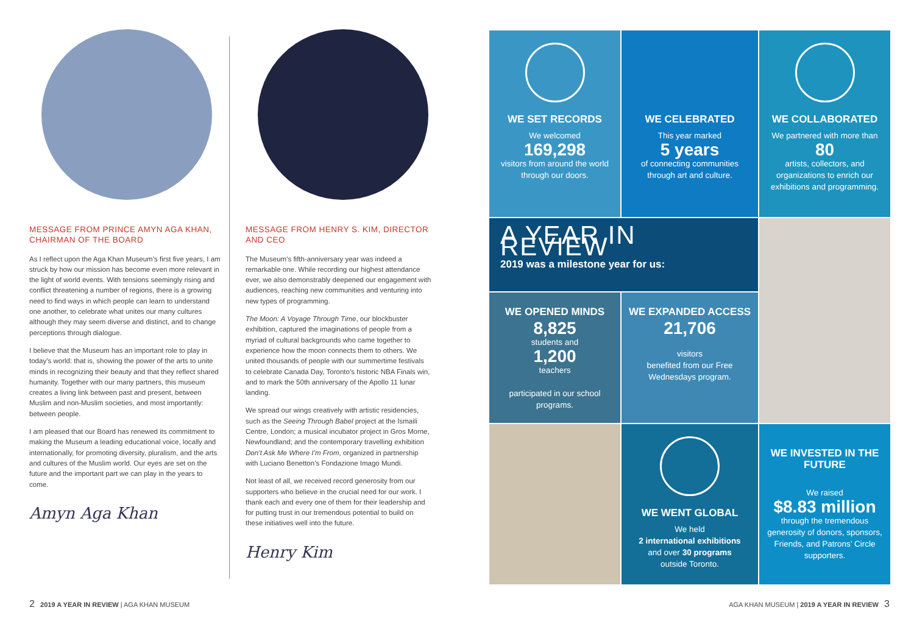MESSAGE FROM PRINCE AMYN AGA KHAN, CHAIRMAN OF THE BOARD
As I reflect upon the Aga Khan Museum’s first five years, I am struck by how our mission has become even more relevant in the light of world events. With tensions seemingly rising and conflict threatening a number of regions, there is a growing need to find ways in which people can learn to understand one another, to celebrate what unites our many cultures although they may seem diverse and distinct, and to change perceptions through dialogue.
I believe that the Museum has an important role to play in today’s world: that is, showing the power of the arts to unite minds in recognizing their beauty and that they reflect shared humanity. Together with our many partners, this museum creates a living link between past and present, between Muslim and non-Muslim societies, and most importantly: between people.
I am pleased that our Board has renewed its commitment to making the Museum a leading educational voice, locally and internationally, for promoting diversity, pluralism, and the arts and cultures of the Muslim world. Our eyes are set on the future and the important part we can play in the years to come.
Amyn Aga Khan
MESSAGE FROM HENRY S. KIM, DIRECTOR AND CEO
The Museum’s fifth-anniversary year was indeed a remarkable one. While recording our highest attendance ever, we also demonstrably deepened our engagement with audiences, reaching new communities and venturing into new types of programming.
The Moon: A Voyage Through Time, our blockbuster exhibition, captured the imaginations of people from a myriad of cultural backgrounds who came together to experience how the moon connects them to others. We united thousands of people with our summertime festivals to celebrate Canada Day, Toronto’s historic NBA Finals win, and to mark the 50th anniversary of the Apollo 11 lunar landing.
We spread our wings creatively with artistic residencies, such as the Seeing Through Babel project at the Ismaili Centre, London; a musical incubator project in Gros Morne, Newfoundland; and the contemporary travelling exhibition Don’t Ask Me Where I’m From, organized in partnership with Luciano Benetton’s Fondazione Imago Mundi.
Not least of all, we received record generosity from our supporters who believe in the crucial need for our work. I thank each and every one of them for their leadership and for putting trust in our tremendous potential to build on these initiatives well into the future.
Henry Kim
WE SET RECORDS
We welcomed
169,298
visitors from around the world through our doors.
WE CELEBRATED
This year marked
5 years
of connecting communities through art and culture.
WE COLLABORATED
We partnered with more than
80
artists, collectors, and organizations to enrich our exhibitions and programming.
A YEAR IN REVIEW
2019 was a milestone year for us:
WE OPENED MINDS
8,825
students and
1,200
teachers
participated in our school programs.
WE EXPANDED ACCESS
21,706
visitors
benefited from our Free Wednesdays program.
WE WENT GLOBAL
We held
2 international exhibitions
and over 30 programs
outside Toronto.
WE INVESTED IN THE FUTURE
We raised
$8.83 million
through the tremendous generosity of donors, sponsors, Friends, and Patrons’ Circle supporters.
2 2019 A YEAR IN REVIEW | AGA KHAN MUSEUM
AGA KHAN MUSEUM | 2019 A YEAR IN REVIEW 3